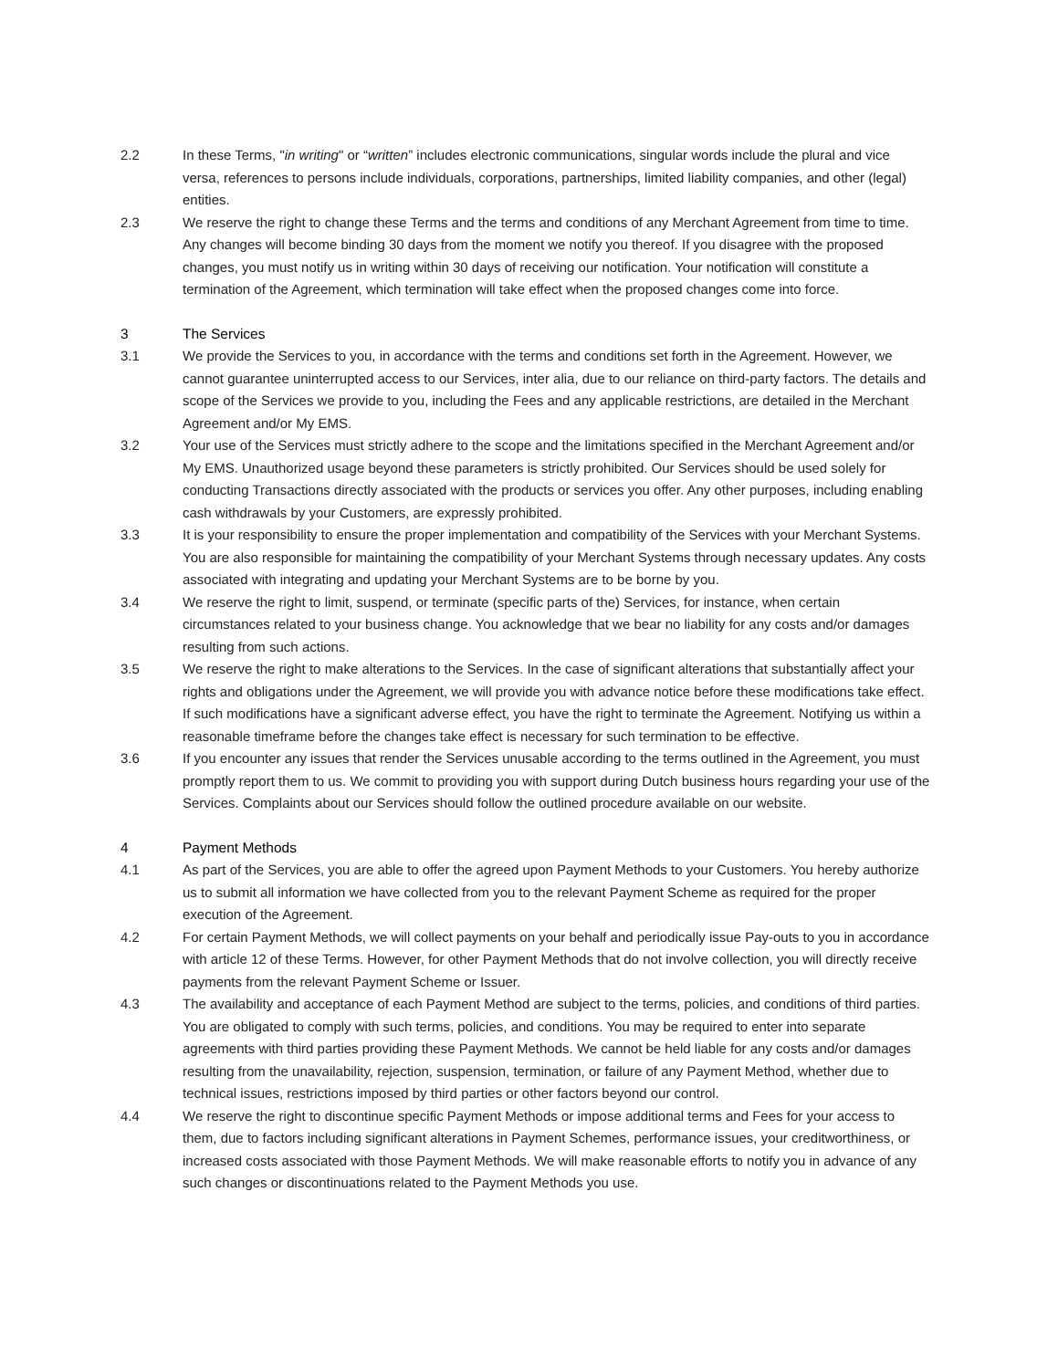2.2 In these Terms, "in writing" or “written” includes electronic communications, singular words include the plural and vice versa, references to persons include individuals, corporations, partnerships, limited liability companies, and other (legal) entities.
2.3 We reserve the right to change these Terms and the terms and conditions of any Merchant Agreement from time to time. Any changes will become binding 30 days from the moment we notify you thereof. If you disagree with the proposed changes, you must notify us in writing within 30 days of receiving our notification. Your notification will constitute a termination of the Agreement, which termination will take effect when the proposed changes come into force.
3 The Services
3.1 We provide the Services to you, in accordance with the terms and conditions set forth in the Agreement. However, we cannot guarantee uninterrupted access to our Services, inter alia, due to our reliance on third-party factors. The details and scope of the Services we provide to you, including the Fees and any applicable restrictions, are detailed in the Merchant Agreement and/or My EMS.
3.2 Your use of the Services must strictly adhere to the scope and the limitations specified in the Merchant Agreement and/or My EMS. Unauthorized usage beyond these parameters is strictly prohibited. Our Services should be used solely for conducting Transactions directly associated with the products or services you offer. Any other purposes, including enabling cash withdrawals by your Customers, are expressly prohibited.
3.3 It is your responsibility to ensure the proper implementation and compatibility of the Services with your Merchant Systems. You are also responsible for maintaining the compatibility of your Merchant Systems through necessary updates. Any costs associated with integrating and updating your Merchant Systems are to be borne by you.
3.4 We reserve the right to limit, suspend, or terminate (specific parts of the) Services, for instance, when certain circumstances related to your business change. You acknowledge that we bear no liability for any costs and/or damages resulting from such actions.
3.5 We reserve the right to make alterations to the Services. In the case of significant alterations that substantially affect your rights and obligations under the Agreement, we will provide you with advance notice before these modifications take effect. If such modifications have a significant adverse effect, you have the right to terminate the Agreement. Notifying us within a reasonable timeframe before the changes take effect is necessary for such termination to be effective.
3.6 If you encounter any issues that render the Services unusable according to the terms outlined in the Agreement, you must promptly report them to us. We commit to providing you with support during Dutch business hours regarding your use of the Services. Complaints about our Services should follow the outlined procedure available on our website.
4 Payment Methods
4.1 As part of the Services, you are able to offer the agreed upon Payment Methods to your Customers. You hereby authorize us to submit all information we have collected from you to the relevant Payment Scheme as required for the proper execution of the Agreement.
4.2 For certain Payment Methods, we will collect payments on your behalf and periodically issue Pay-outs to you in accordance with article 12 of these Terms. However, for other Payment Methods that do not involve collection, you will directly receive payments from the relevant Payment Scheme or Issuer.
4.3 The availability and acceptance of each Payment Method are subject to the terms, policies, and conditions of third parties. You are obligated to comply with such terms, policies, and conditions. You may be required to enter into separate agreements with third parties providing these Payment Methods. We cannot be held liable for any costs and/or damages resulting from the unavailability, rejection, suspension, termination, or failure of any Payment Method, whether due to technical issues, restrictions imposed by third parties or other factors beyond our control.
4.4 We reserve the right to discontinue specific Payment Methods or impose additional terms and Fees for your access to them, due to factors including significant alterations in Payment Schemes, performance issues, your creditworthiness, or increased costs associated with those Payment Methods. We will make reasonable efforts to notify you in advance of any such changes or discontinuations related to the Payment Methods you use.